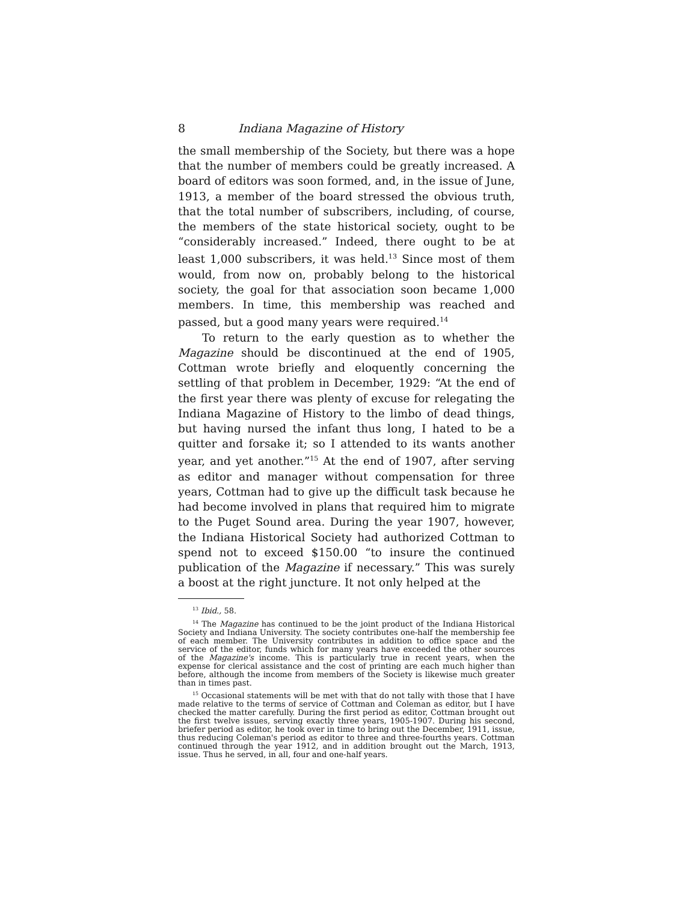8 Indiana Magazine of History
the small membership of the Society, but there was a hope that the number of members could be greatly increased. A board of editors was soon formed, and, in the issue of June, 1913, a member of the board stressed the obvious truth, that the total number of subscribers, including, of course, the members of the state historical society, ought to be “considerably increased.” Indeed, there ought to be at least 1,000 subscribers, it was held.<sup>13</sup> Since most of them would, from now on, probably belong to the historical society, the goal for that association soon became 1,000 members. In time, this membership was reached and passed, but a good many years were required.<sup>14</sup>
To return to the early question as to whether the Magazine should be discontinued at the end of 1905, Cottman wrote briefly and eloquently concerning the settling of that problem in December, 1929: “At the end of the first year there was plenty of excuse for relegating the Indiana Magazine of History to the limbo of dead things, but having nursed the infant thus long, I hated to be a quitter and forsake it; so I attended to its wants another year, and yet another.”<sup>15</sup> At the end of 1907, after serving as editor and manager without compensation for three years, Cottman had to give up the difficult task because he had become involved in plans that required him to migrate to the Puget Sound area. During the year 1907, however, the Indiana Historical Society had authorized Cottman to spend not to exceed $150.00 “to insure the continued publication of the Magazine if necessary.” This was surely a boost at the right juncture. It not only helped at the
<sup>13</sup> Ibid., 58.
<sup>14</sup> The Magazine has continued to be the joint product of the Indiana Historical Society and Indiana University. The society contributes one-half the membership fee of each member. The University contributes in addition to office space and the service of the editor, funds which for many years have exceeded the other sources of the Magazine's income. This is particularly true in recent years, when the expense for clerical assistance and the cost of printing are each much higher than before, although the income from members of the Society is likewise much greater than in times past.
<sup>15</sup> Occasional statements will be met with that do not tally with those that I have made relative to the terms of service of Cottman and Coleman as editor, but I have checked the matter carefully. During the first period as editor, Cottman brought out the first twelve issues, serving exactly three years, 1905-1907. During his second, briefer period as editor, he took over in time to bring out the December, 1911, issue, thus reducing Coleman's period as editor to three and three-fourths years. Cottman continued through the year 1912, and in addition brought out the March, 1913, issue. Thus he served, in all, four and one-half years.